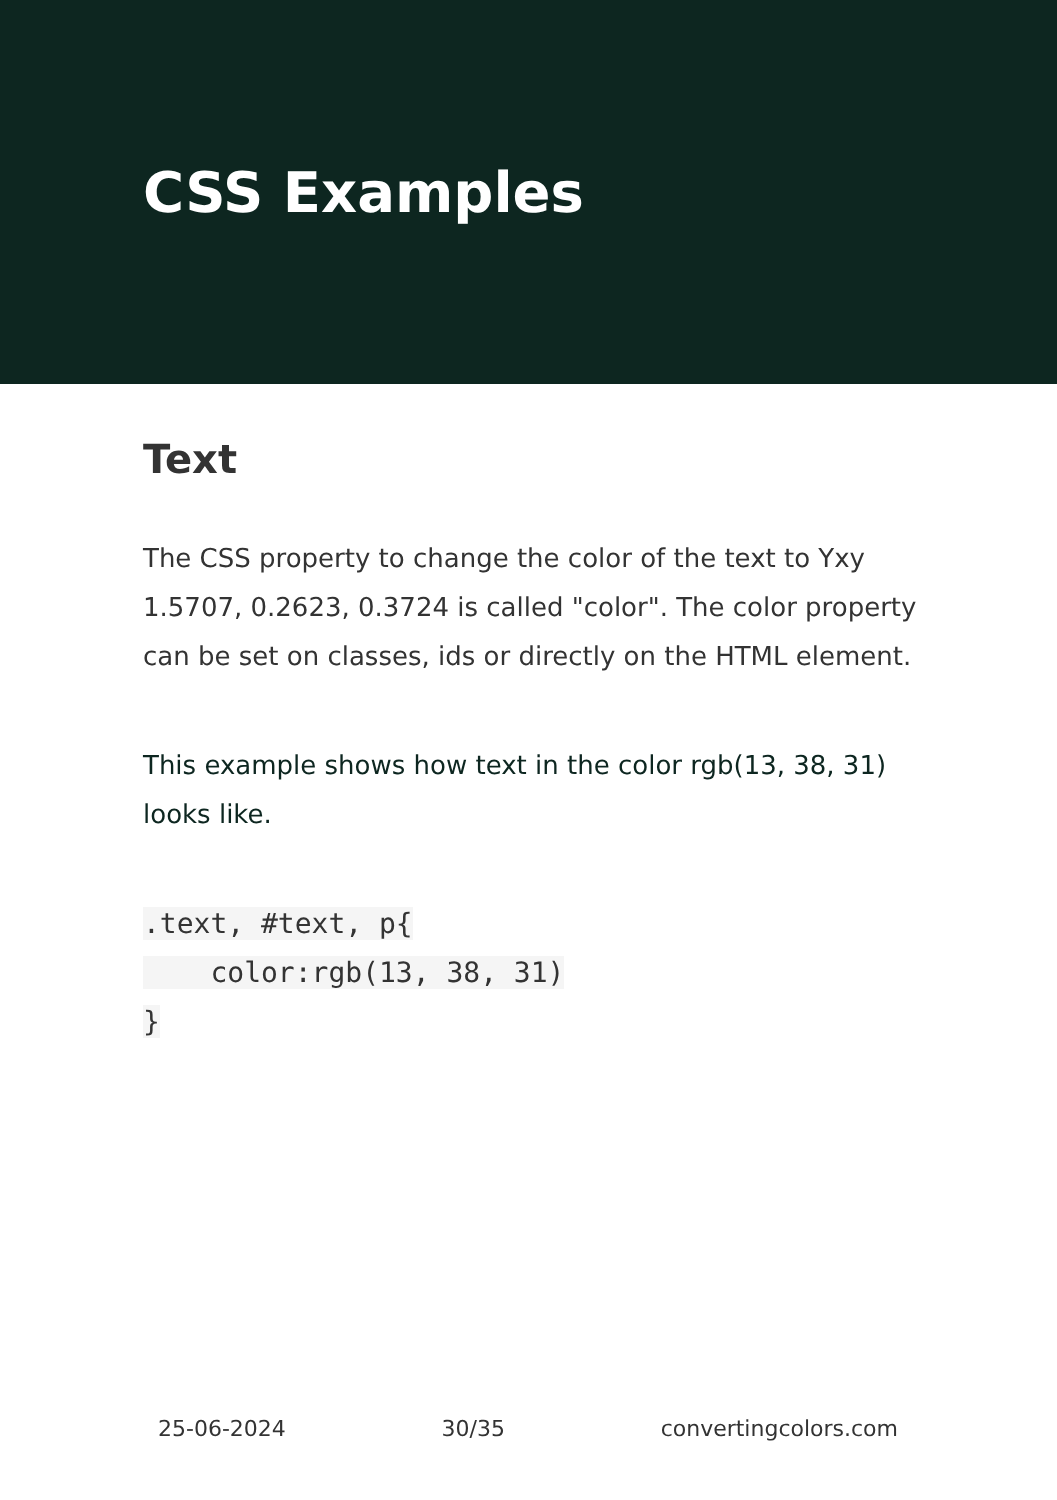CSS Examples
Text
The CSS property to change the color of the text to Yxy 1.5707, 0.2623, 0.3724 is called "color". The color property can be set on classes, ids or directly on the HTML element.
This example shows how text in the color rgb(13, 38, 31) looks like.
.text, #text, p{
    color:rgb(13, 38, 31)
}
25-06-2024 30/35 convertingcolors.com